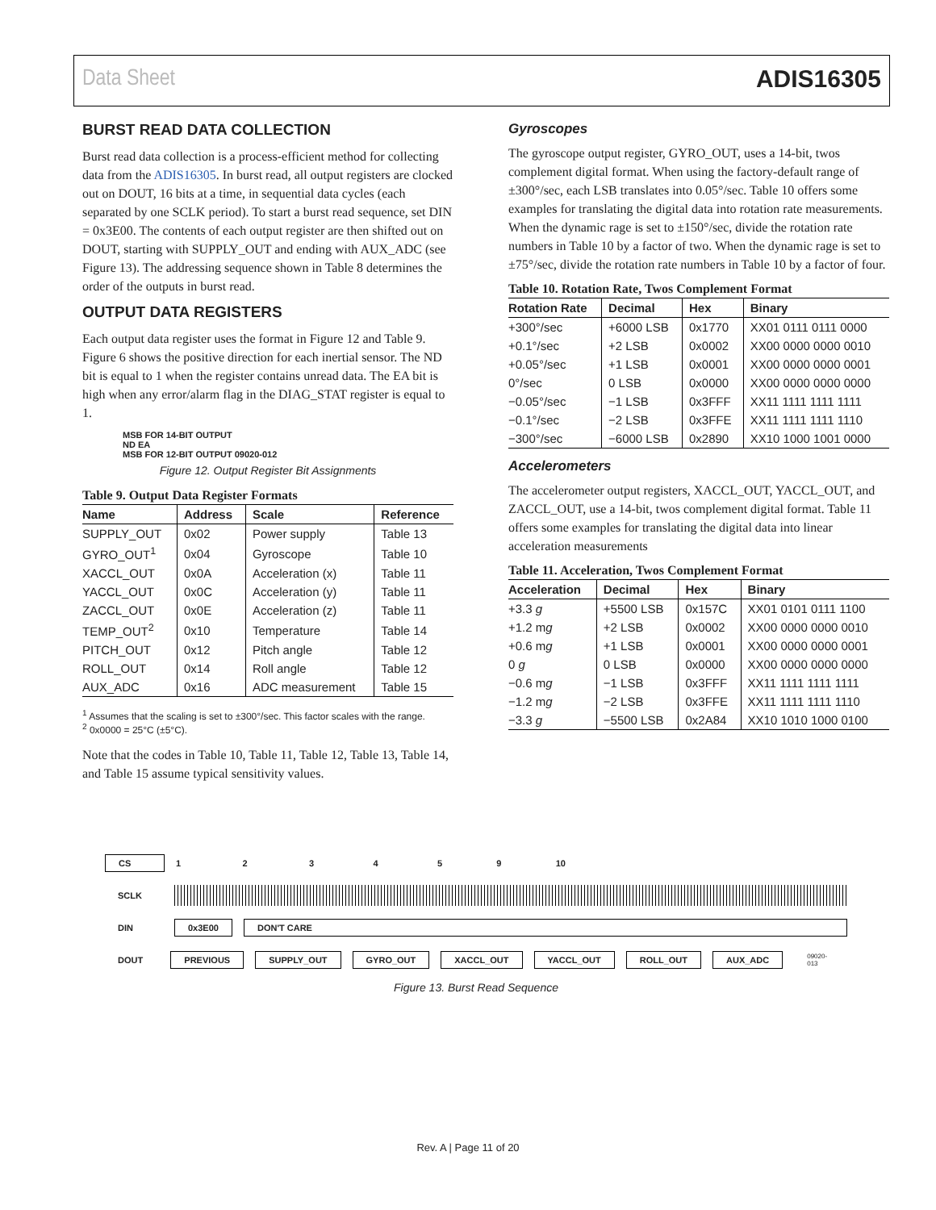Data Sheet ADIS16305
BURST READ DATA COLLECTION
Burst read data collection is a process-efficient method for collecting data from the ADIS16305. In burst read, all output registers are clocked out on DOUT, 16 bits at a time, in sequential data cycles (each separated by one SCLK period). To start a burst read sequence, set DIN = 0x3E00. The contents of each output register are then shifted out on DOUT, starting with SUPPLY_OUT and ending with AUX_ADC (see Figure 13). The addressing sequence shown in Table 8 determines the order of the outputs in burst read.
OUTPUT DATA REGISTERS
Each output data register uses the format in Figure 12 and Table 9. Figure 6 shows the positive direction for each inertial sensor. The ND bit is equal to 1 when the register contains unread data. The EA bit is high when any error/alarm flag in the DIAG_STAT register is equal to 1.
MSB FOR 14-BIT OUTPUT
ND EA
MSB FOR 12-BIT OUTPUT 09020-012
Figure 12. Output Register Bit Assignments
Table 9. Output Data Register Formats
| Name | Address | Scale | Reference |
| --- | --- | --- | --- |
| SUPPLY_OUT | 0x02 | Power supply | Table 13 |
| GYRO_OUT<sup>1</sup> | 0x04 | Gyroscope | Table 10 |
| XACCL_OUT | 0x0A | Acceleration (x) | Table 11 |
| YACCL_OUT | 0x0C | Acceleration (y) | Table 11 |
| ZACCL_OUT | 0x0E | Acceleration (z) | Table 11 |
| TEMP_OUT<sup>2</sup> | 0x10 | Temperature | Table 14 |
| PITCH_OUT | 0x12 | Pitch angle | Table 12 |
| ROLL_OUT | 0x14 | Roll angle | Table 12 |
| AUX_ADC | 0x16 | ADC measurement | Table 15 |
<sup>1</sup> Assumes that the scaling is set to ±300°/sec. This factor scales with the range.
<sup>2</sup> 0x0000 = 25°C (±5°C).
Note that the codes in Table 10, Table 11, Table 12, Table 13, Table 14, and Table 15 assume typical sensitivity values.
Gyroscopes
The gyroscope output register, GYRO_OUT, uses a 14-bit, twos complement digital format. When using the factory-default range of ±300°/sec, each LSB translates into 0.05°/sec. Table 10 offers some examples for translating the digital data into rotation rate measurements. When the dynamic rage is set to ±150°/sec, divide the rotation rate numbers in Table 10 by a factor of two. When the dynamic rage is set to ±75°/sec, divide the rotation rate numbers in Table 10 by a factor of four.
Table 10. Rotation Rate, Twos Complement Format
| Rotation Rate | Decimal | Hex | Binary |
| --- | --- | --- | --- |
| +300°/sec | +6000 LSB | 0x1770 | XX01 0111 0111 0000 |
| +0.1°/sec | +2 LSB | 0x0002 | XX00 0000 0000 0010 |
| +0.05°/sec | +1 LSB | 0x0001 | XX00 0000 0000 0001 |
| 0°/sec | 0 LSB | 0x0000 | XX00 0000 0000 0000 |
| −0.05°/sec | −1 LSB | 0x3FFF | XX11 1111 1111 1111 |
| −0.1°/sec | −2 LSB | 0x3FFE | XX11 1111 1111 1110 |
| −300°/sec | −6000 LSB | 0x2890 | XX10 1000 1001 0000 |
Accelerometers
The accelerometer output registers, XACCL_OUT, YACCL_OUT, and ZACCL_OUT, use a 14-bit, twos complement digital format. Table 11 offers some examples for translating the digital data into linear acceleration measurements
Table 11. Acceleration, Twos Complement Format
| Acceleration | Decimal | Hex | Binary |
| --- | --- | --- | --- |
| +3.3 g | +5500 LSB | 0x157C | XX01 0101 0111 1100 |
| +1.2 m g | +2 LSB | 0x0002 | XX00 0000 0000 0010 |
| +0.6 m g | +1 LSB | 0x0001 | XX00 0000 0000 0001 |
| 0 g | 0 LSB | 0x0000 | XX00 0000 0000 0000 |
| −0.6 m g | −1 LSB | 0x3FFF | XX11 1111 1111 1111 |
| −1.2 m g | −2 LSB | 0x3FFE | XX11 1111 1111 1110 |
| −3.3 g | −5500 LSB | 0x2A84 | XX10 1010 1000 0100 |
CS 1 2 3 4 5 9 10
SCLK
DIN 0x3E00 DON'T CARE
DOUT PREVIOUS SUPPLY_OUT GYRO_OUT XACCL_OUT YACCL_OUT ROLL_OUT AUX_ADC 09020-013
Figure 13. Burst Read Sequence
Rev. A | Page 11 of 20